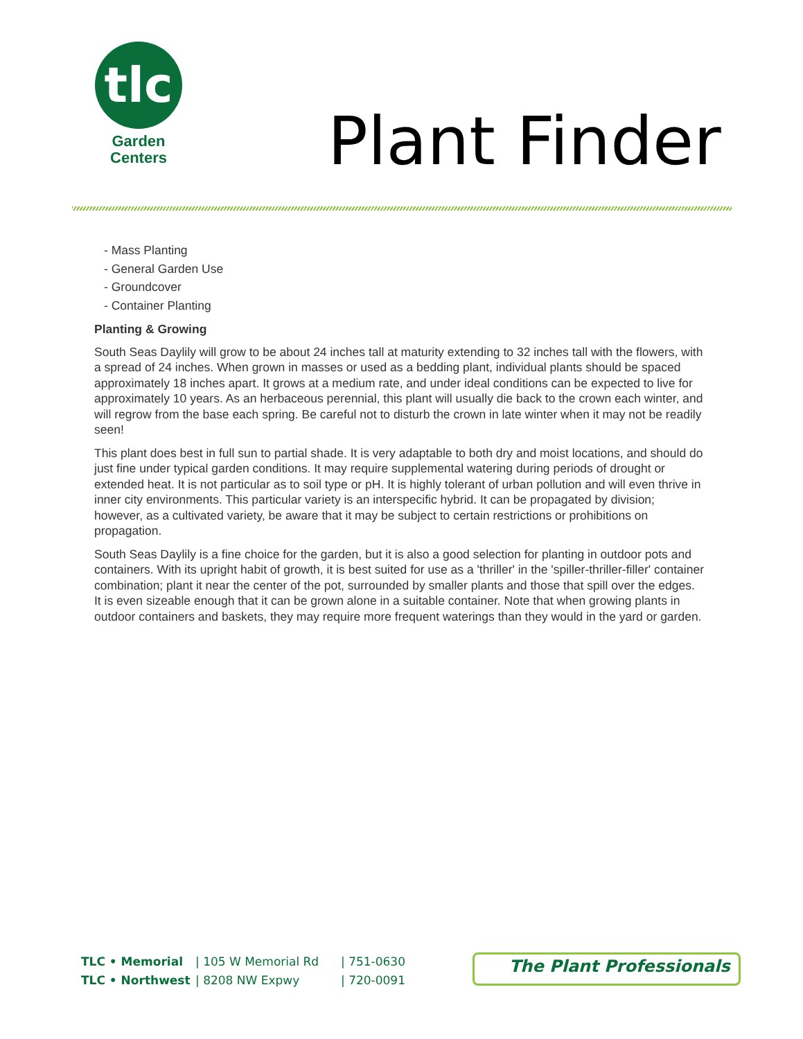tlc
Garden
Centers
Plant Finder
- Mass Planting
- General Garden Use
- Groundcover
- Container Planting
Planting & Growing
South Seas Daylily will grow to be about 24 inches tall at maturity extending to 32 inches tall with the flowers, with a spread of 24 inches. When grown in masses or used as a bedding plant, individual plants should be spaced approximately 18 inches apart. It grows at a medium rate, and under ideal conditions can be expected to live for approximately 10 years. As an herbaceous perennial, this plant will usually die back to the crown each winter, and will regrow from the base each spring. Be careful not to disturb the crown in late winter when it may not be readily seen!
This plant does best in full sun to partial shade. It is very adaptable to both dry and moist locations, and should do just fine under typical garden conditions. It may require supplemental watering during periods of drought or extended heat. It is not particular as to soil type or pH. It is highly tolerant of urban pollution and will even thrive in inner city environments. This particular variety is an interspecific hybrid. It can be propagated by division; however, as a cultivated variety, be aware that it may be subject to certain restrictions or prohibitions on propagation.
South Seas Daylily is a fine choice for the garden, but it is also a good selection for planting in outdoor pots and containers. With its upright habit of growth, it is best suited for use as a 'thriller' in the 'spiller-thriller-filler' container combination; plant it near the center of the pot, surrounded by smaller plants and those that spill over the edges. It is even sizeable enough that it can be grown alone in a suitable container. Note that when growing plants in outdoor containers and baskets, they may require more frequent waterings than they would in the yard or garden.
TLC • Memorial
TLC • Northwest
| 105 W Memorial Rd
| 8208 NW Expwy
| 751-0630
| 720-0091
The Plant Professionals